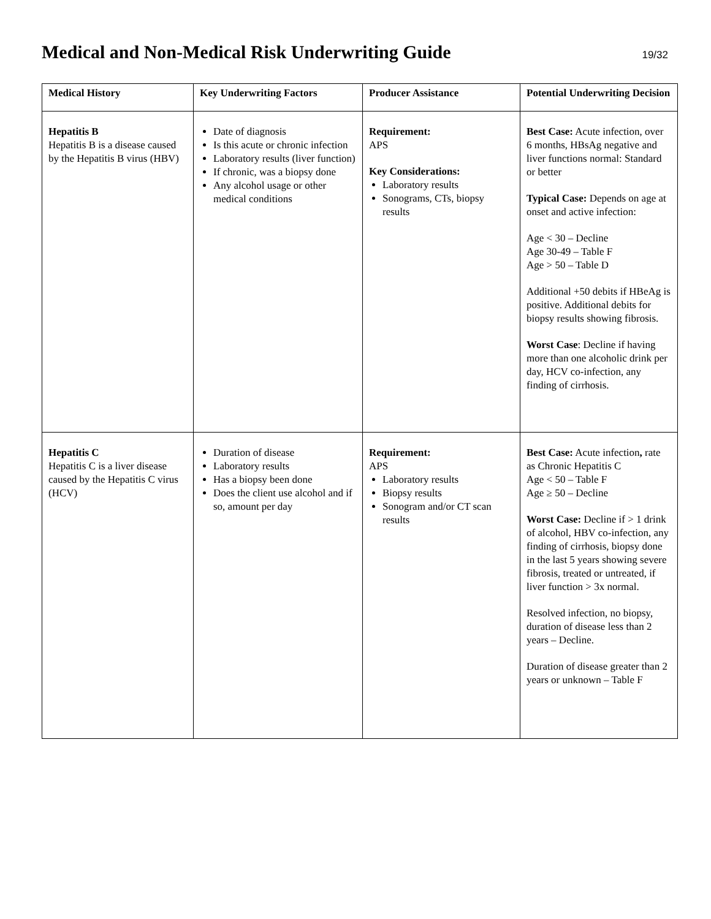Medical and Non-Medical Risk Underwriting Guide
19/32
| Medical History | Key Underwriting Factors | Producer Assistance | Potential Underwriting Decision |
| --- | --- | --- | --- |
| Hepatitis B Hepatitis B is a disease caused by the Hepatitis B virus (HBV) | Date of diagnosis Is this acute or chronic infection Laboratory results (liver function) If chronic, was a biopsy done Any alcohol usage or other medical conditions | Requirement: APS Key Considerations: Laboratory results Sonograms, CTs, biopsy results | Best Case: Acute infection, over 6 months, HBsAg negative and liver functions normal: Standard or better Typical Case: Depends on age at onset and active infection: Age < 30 – Decline Age 30-49 – Table F Age > 50 – Table D Additional +50 debits if HBeAg is positive. Additional debits for biopsy results showing fibrosis. Worst Case : Decline if having more than one alcoholic drink per day, HCV co-infection, any finding of cirrhosis. |
| Hepatitis C Hepatitis C is a liver disease caused by the Hepatitis C virus (HCV) | Duration of disease Laboratory results Has a biopsy been done Does the client use alcohol and if so, amount per day | Requirement: APS Laboratory results Biopsy results Sonogram and/or CT scan results | Best Case: Acute infection , rate as Chronic Hepatitis C Age < 50 – Table F Age ≥ 50 – Decline Worst Case: Decline if > 1 drink of alcohol, HBV co-infection, any finding of cirrhosis, biopsy done in the last 5 years showing severe fibrosis, treated or untreated, if liver function > 3x normal. Resolved infection, no biopsy, duration of disease less than 2 years – Decline. Duration of disease greater than 2 years or unknown – Table F |